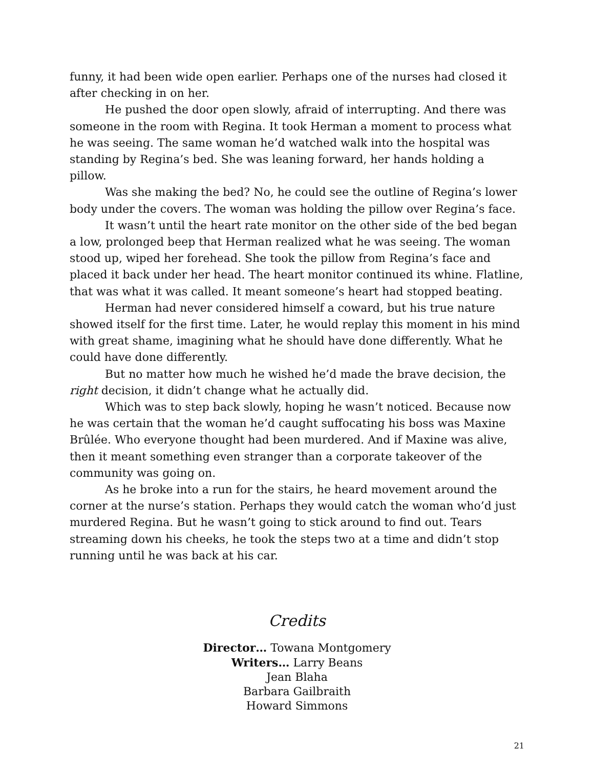funny, it had been wide open earlier. Perhaps one of the nurses had closed it after checking in on her.
He pushed the door open slowly, afraid of interrupting. And there was someone in the room with Regina. It took Herman a moment to process what he was seeing. The same woman he’d watched walk into the hospital was standing by Regina’s bed. She was leaning forward, her hands holding a pillow.
Was she making the bed? No, he could see the outline of Regina’s lower body under the covers. The woman was holding the pillow over Regina’s face.
It wasn’t until the heart rate monitor on the other side of the bed began a low, prolonged beep that Herman realized what he was seeing. The woman stood up, wiped her forehead. She took the pillow from Regina’s face and placed it back under her head. The heart monitor continued its whine. Flatline, that was what it was called. It meant someone’s heart had stopped beating.
Herman had never considered himself a coward, but his true nature showed itself for the first time. Later, he would replay this moment in his mind with great shame, imagining what he should have done differently. What he could have done differently.
But no matter how much he wished he’d made the brave decision, the right decision, it didn’t change what he actually did.
Which was to step back slowly, hoping he wasn’t noticed. Because now he was certain that the woman he’d caught suffocating his boss was Maxine Brûlée. Who everyone thought had been murdered. And if Maxine was alive, then it meant something even stranger than a corporate takeover of the community was going on.
As he broke into a run for the stairs, he heard movement around the corner at the nurse’s station. Perhaps they would catch the woman who’d just murdered Regina. But he wasn’t going to stick around to find out. Tears streaming down his cheeks, he took the steps two at a time and didn’t stop running until he was back at his car.
Credits
Director… Towana Montgomery
Writers… Larry Beans
Jean Blaha
Barbara Gailbraith
Howard Simmons
21